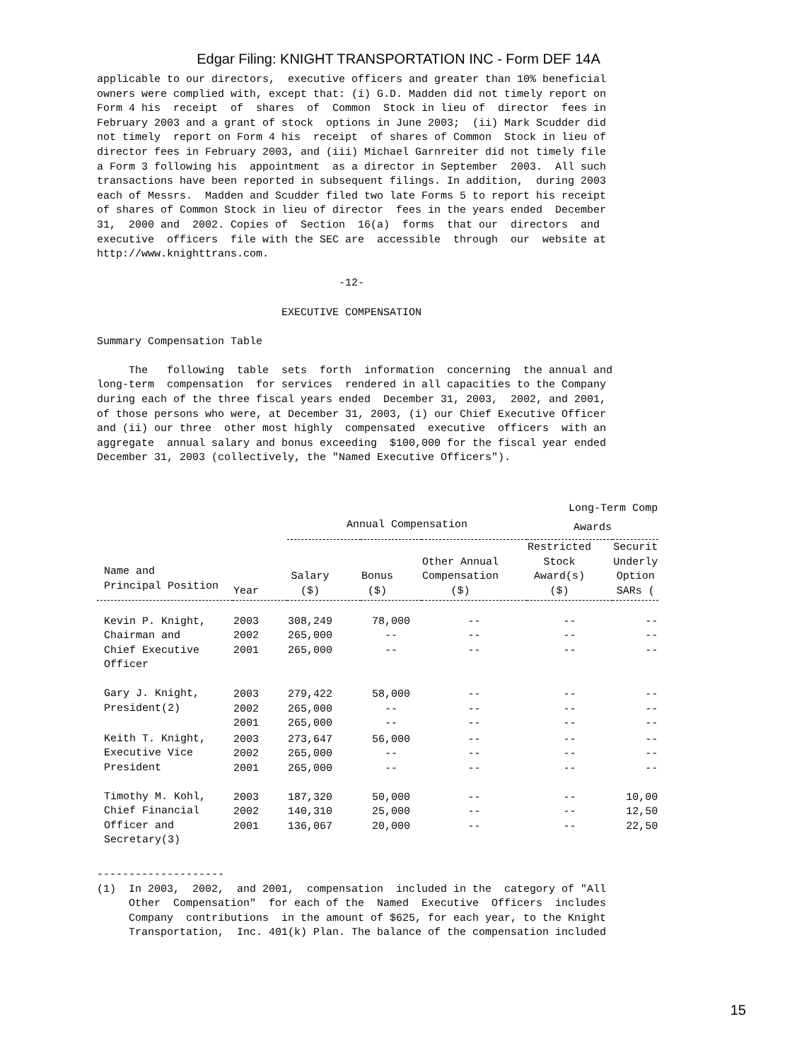Edgar Filing: KNIGHT TRANSPORTATION INC - Form DEF 14A
applicable to our directors,  executive officers and greater than 10% beneficial
owners were complied with, except that: (i) G.D. Madden did not timely report on
Form 4 his  receipt  of  shares  of  Common  Stock in lieu of  director  fees in
February 2003 and a grant of stock  options in June 2003;  (ii) Mark Scudder did
not timely  report on Form 4 his  receipt  of shares of Common  Stock in lieu of
director fees in February 2003, and (iii) Michael Garnreiter did not timely file
a Form 3 following his  appointment  as a director in September  2003.  All such
transactions have been reported in subsequent filings. In addition,  during 2003
each of Messrs.  Madden and Scudder filed two late Forms 5 to report his receipt
of shares of Common Stock in lieu of director  fees in the years ended  December
31,  2000 and  2002. Copies of  Section  16(a)  forms  that our  directors  and
executive  officers  file with the SEC are  accessible  through  our  website at
http://www.knighttrans.com.

                                      -12-

                             EXECUTIVE COMPENSATION

Summary Compensation Table

     The   following  table  sets  forth  information  concerning  the annual and
long-term  compensation  for services  rendered in all capacities to the Company
during each of the three fiscal years ended  December 31, 2003,  2002, and 2001,
of those persons who were, at December 31, 2003, (i) our Chief Executive Officer
and (ii) our three  other most highly  compensated  executive  officers  with an
aggregate  annual salary and bonus exceeding  $100,000 for the fiscal year ended
December 31, 2003 (collectively, the "Named Executive Officers").
| | | | | | Long-Term Comp | |
| --- | --- | --- | --- | --- | --- | --- |
| | | Annual Compensation | | | Awards | |
| Name and Principal Position | Year | Salary ($) | Bonus ($) | Other Annual Compensation ($) | Restricted Stock Award(s) ($) | Securit Underly Option SARs ( |
| Kevin P. Knight, Chairman and Chief Executive Officer | 2003 2002 2001 | 308,249 265,000 265,000 | 78,000 -- -- | -- -- -- | -- -- -- | -- -- -- |
| Gary J. Knight, President(2) | 2003 2002 2001 | 279,422 265,000 265,000 | 58,000 -- -- | -- -- -- | -- -- -- | -- -- -- |
| Keith T. Knight, Executive Vice President | 2003 2002 2001 | 273,647 265,000 265,000 | 56,000 -- -- | -- -- -- | -- -- -- | -- -- -- |
| Timothy M. Kohl, Chief Financial Officer and Secretary(3) | 2003 2002 2001 | 187,320 140,310 136,067 | 50,000 25,000 20,000 | -- -- -- | -- -- -- | 10,00 12,50 22,50 |
--------------------
(1)  In 2003,  2002,  and 2001,  compensation  included in the  category of "All
     Other  Compensation"  for each of the  Named  Executive  Officers  includes
     Company  contributions  in the amount of $625, for each year, to the Knight
     Transportation,  Inc. 401(k) Plan. The balance of the compensation included
15